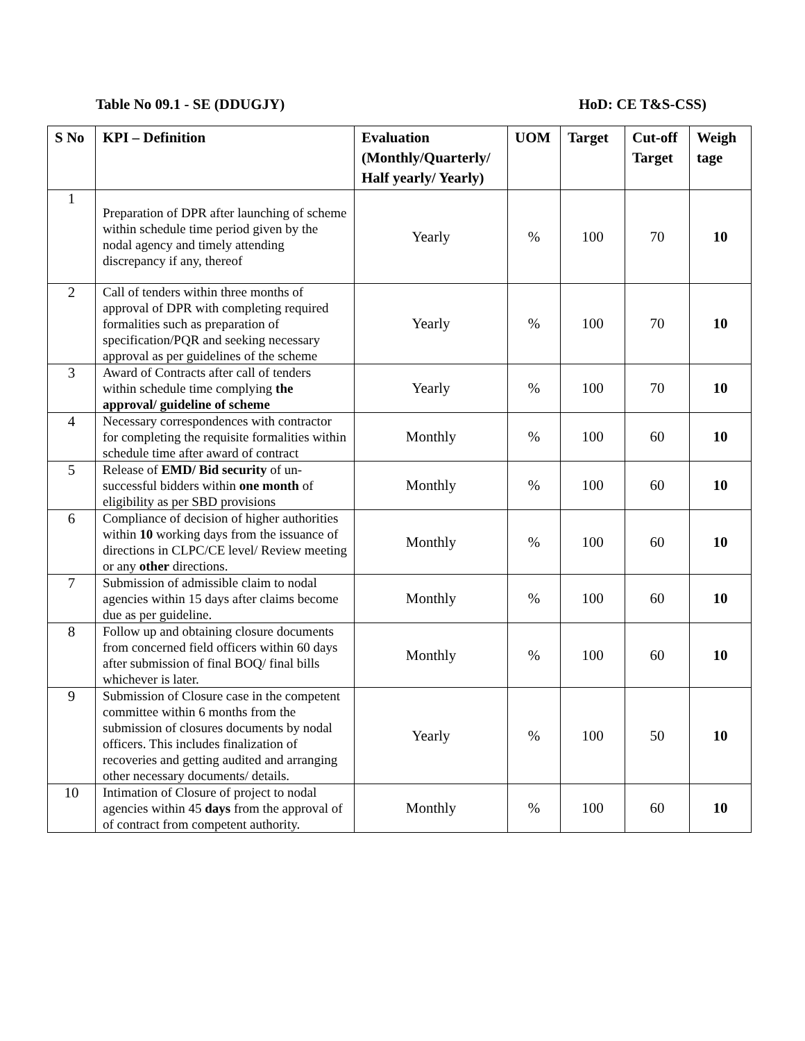Table No 09.1 - SE (DDUGJY) HoD: CE T&S-CSS)
| S No | KPI – Definition | Evaluation (Monthly/Quarterly/ Half yearly/ Yearly) | UOM | Target | Cut-off Target | Weigh tage |
| --- | --- | --- | --- | --- | --- | --- |
| 1 | Preparation of DPR after launching of scheme within schedule time period given by the nodal agency and timely attending discrepancy if any, thereof | Yearly | % | 100 | 70 | 10 |
| 2 | Call of tenders within three months of approval of DPR with completing required formalities such as preparation of specification/PQR and seeking necessary approval as per guidelines of the scheme | Yearly | % | 100 | 70 | 10 |
| 3 | Award of Contracts after call of tenders within schedule time complying the approval/ guideline of scheme | Yearly | % | 100 | 70 | 10 |
| 4 | Necessary correspondences with contractor for completing the requisite formalities within schedule time after award of contract | Monthly | % | 100 | 60 | 10 |
| 5 | Release of EMD/ Bid security of un-successful bidders within one month of eligibility as per SBD provisions | Monthly | % | 100 | 60 | 10 |
| 6 | Compliance of decision of higher authorities within 10 working days from the issuance of directions in CLPC/CE level/ Review meeting or any other directions. | Monthly | % | 100 | 60 | 10 |
| 7 | Submission of admissible claim to nodal agencies within 15 days after claims become due as per guideline. | Monthly | % | 100 | 60 | 10 |
| 8 | Follow up and obtaining closure documents from concerned field officers within 60 days after submission of final BOQ/ final bills whichever is later. | Monthly | % | 100 | 60 | 10 |
| 9 | Submission of Closure case in the competent committee within 6 months from the submission of closures documents by nodal officers. This includes finalization of recoveries and getting audited and arranging other necessary documents/ details. | Yearly | % | 100 | 50 | 10 |
| 10 | Intimation of Closure of project to nodal agencies within 45 days from the approval of of contract from competent authority. | Monthly | % | 100 | 60 | 10 |